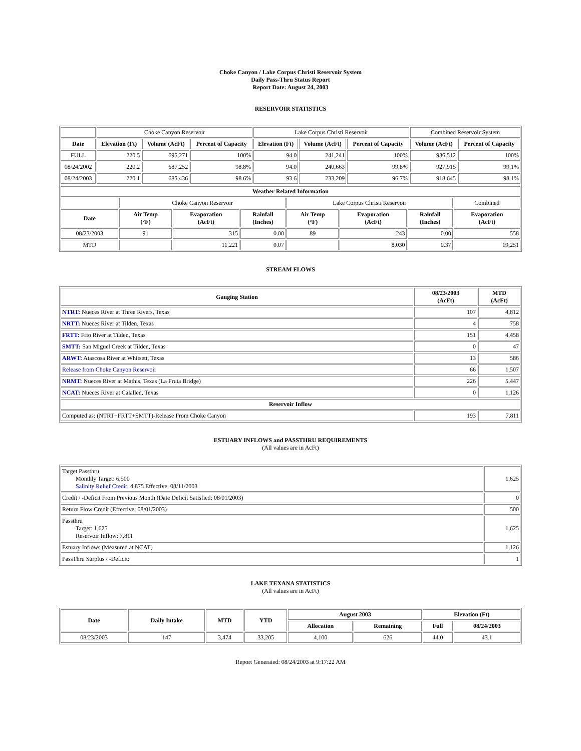Choke Canyon / Lake Corpus Christi Reservoir System
Daily Pass-Thru Status Report
Report Date: August 24, 2003
RESERVOIR STATISTICS
| | Choke Canyon Reservoir | | | Lake Corpus Christi Reservoir | | | Combined Reservoir System | |
| Date | Elevation (Ft) | Volume (AcFt) | Percent of Capacity | Elevation (Ft) | Volume (AcFt) | Percent of Capacity | Volume (AcFt) | Percent of Capacity |
| FULL | 220.5 | 695,271 | 100% | 94.0 | 241,241 | 100% | 936,512 | 100% |
| 08/24/2002 | 220.2 | 687,252 | 98.8% | 94.0 | 240,663 | 99.8% | 927,915 | 99.1% |
| 08/24/2003 | 220.1 | 685,436 | 98.6% | 93.6 | 233,209 | 96.7% | 918,645 | 98.1% |
| Weather Related Information | | | | | | | |
| --- | --- | --- | --- | --- | --- | --- | --- |
| | Choke Canyon Reservoir | | | Lake Corpus Christi Reservoir | | | Combined |
| Date | Air Temp (°F) | Evaporation (AcFt) | Rainfall (Inches) | Air Temp (°F) | Evaporation (AcFt) | Rainfall (Inches) | Evaporation (AcFt) |
| 08/23/2003 | 91 | 315 | 0.00 | 89 | 243 | 0.00 | 558 |
| MTD | | 11,221 | 0.07 | | 8,030 | 0.37 | 19,251 |
STREAM FLOWS
| Gauging Station | 08/23/2003 (AcFt) | MTD (AcFt) |
| --- | --- | --- |
| NTRT: Nueces River at Three Rivers, Texas | 107 | 4,812 |
| NRTT: Nueces River at Tilden, Texas | 4 | 758 |
| FRTT: Frio River at Tilden, Texas | 151 | 4,458 |
| SMTT: San Miguel Creek at Tilden, Texas | 0 | 47 |
| ARWT: Atascosa River at Whitsett, Texas | 13 | 586 |
| Release from Choke Canyon Reservoir | 66 | 1,507 |
| NRMT: Nueces River at Mathis, Texas (La Fruta Bridge) | 226 | 5,447 |
| NCAT: Nueces River at Calallen, Texas | 0 | 1,126 |
| Reservoir Inflow | | |
| Computed as: (NTRT+FRTT+SMTT)-Release From Choke Canyon | 193 | 7,811 |
ESTUARY INFLOWS and PASSTHRU REQUIREMENTS
(All values are in AcFt)
| Target Passthru Monthly Target: 6,500 Salinity Relief Credit : 4,875 Effective: 08/11/2003 | 1,625 |
| Credit / -Deficit From Previous Month (Date Deficit Satisfied: 08/01/2003) | 0 |
| Return Flow Credit (Effective: 08/01/2003) | 500 |
| Passthru Target: 1,625 Reservoir Inflow: 7,811 | 1,625 |
| Estuary Inflows (Measured at NCAT) | 1,126 |
| PassThru Surplus / -Deficit: | 1 |
LAKE TEXANA STATISTICS
(All values are in AcFt)
| Date | Daily Intake | MTD | YTD | August 2003 | | Elevation (Ft) | |
| --- | --- | --- | --- | --- | --- | --- | --- |
| | | | | Allocation | Remaining | Full | 08/24/2003 |
| 08/23/2003 | 147 | 3,474 | 33,205 | 4,100 | 626 | 44.0 | 43.1 |
Report Generated: 08/24/2003 at 9:17:22 AM